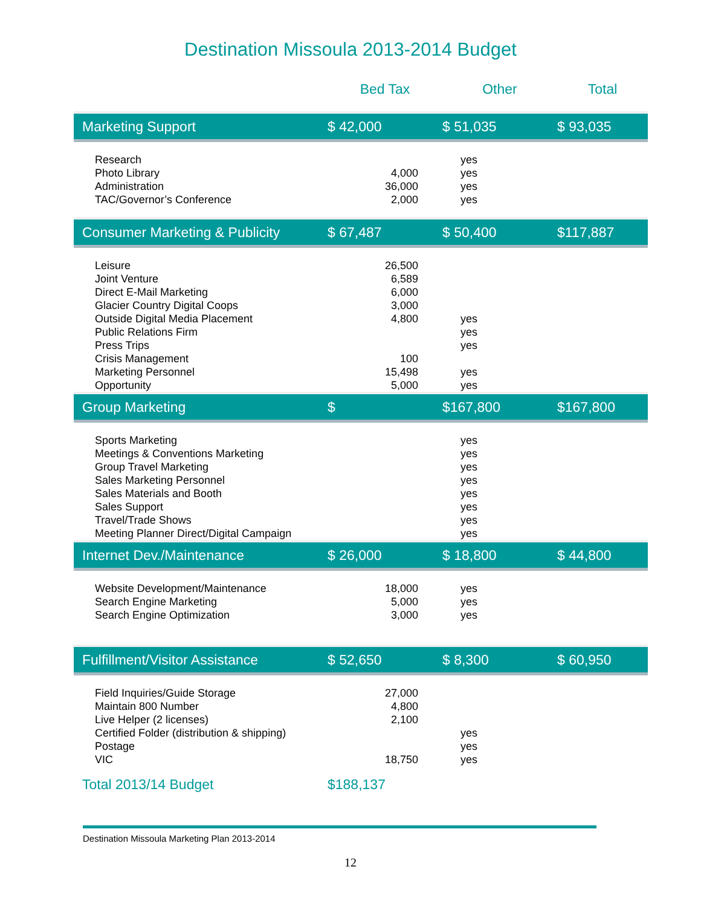Destination Missoula 2013-2014 Budget
| | Bed Tax | Other | Total |
| --- | --- | --- | --- |
| Marketing Support | $ 42,000 | $ 51,035 | $ 93,035 |
| Research | | yes | |
| Photo Library | 4,000 | yes | |
| Administration | 36,000 | yes | |
| TAC/Governor’s Conference | 2,000 | yes | |
| Consumer Marketing & Publicity | $ 67,487 | $ 50,400 | $117,887 |
| Leisure | 26,500 | | |
| Joint Venture | 6,589 | | |
| Direct E-Mail Marketing | 6,000 | | |
| Glacier Country Digital Coops | 3,000 | | |
| Outside Digital Media Placement | 4,800 | yes | |
| Public Relations Firm | | yes | |
| Press Trips | | yes | |
| Crisis Management | 100 | | |
| Marketing Personnel | 15,498 | yes | |
| Opportunity | 5,000 | yes | |
| Group Marketing | $ | $167,800 | $167,800 |
| Sports Marketing | | yes | |
| Meetings & Conventions Marketing | | yes | |
| Group Travel Marketing | | yes | |
| Sales Marketing Personnel | | yes | |
| Sales Materials and Booth | | yes | |
| Sales Support | | yes | |
| Travel/Trade Shows | | yes | |
| Meeting Planner Direct/Digital Campaign | | yes | |
| Internet Dev./Maintenance | $ 26,000 | $ 18,800 | $ 44,800 |
| Website Development/Maintenance | 18,000 | yes | |
| Search Engine Marketing | 5,000 | yes | |
| Search Engine Optimization | 3,000 | yes | |
| Fulfillment/Visitor Assistance | $ 52,650 | $ 8,300 | $ 60,950 |
| Field Inquiries/Guide Storage | 27,000 | | |
| Maintain 800 Number | 4,800 | | |
| Live Helper (2 licenses) | 2,100 | | |
| Certified Folder (distribution & shipping) | | yes | |
| Postage | | yes | |
| VIC | 18,750 | yes | |
| Total 2013/14 Budget | $188,137 | | |
Destination Missoula Marketing Plan 2013-2014
12